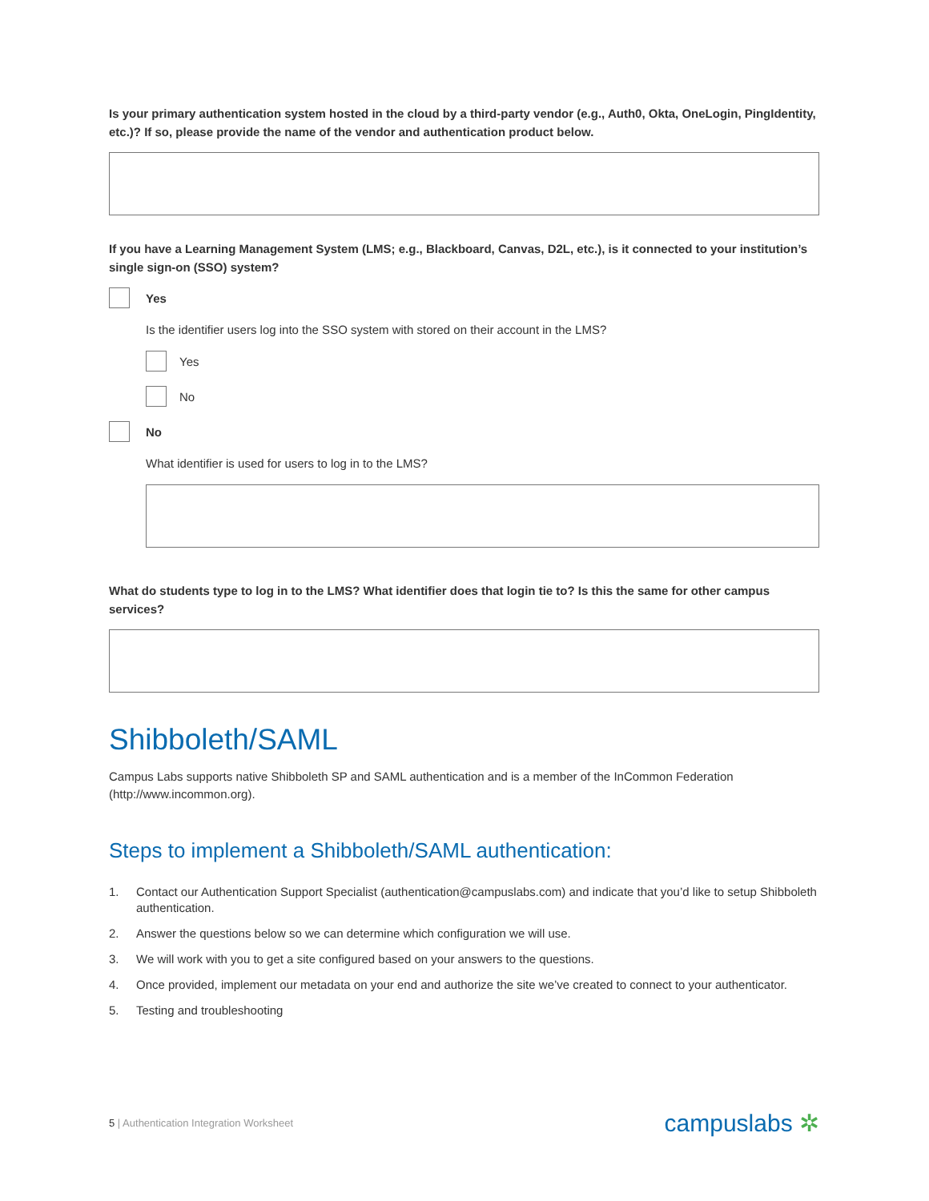Is your primary authentication system hosted in the cloud by a third-party vendor (e.g., Auth0, Okta, OneLogin, PingIdentity, etc.)? If so, please provide the name of the vendor and authentication product below.
If you have a Learning Management System (LMS; e.g., Blackboard, Canvas, D2L, etc.), is it connected to your institution’s single sign-on (SSO) system?
Yes
Is the identifier users log into the SSO system with stored on their account in the LMS?
Yes
No
No
What identifier is used for users to log in to the LMS?
What do students type to log in to the LMS? What identifier does that login tie to? Is this the same for other campus services?
Shibboleth/SAML
Campus Labs supports native Shibboleth SP and SAML authentication and is a member of the InCommon Federation (http://www.incommon.org).
Steps to implement a Shibboleth/SAML authentication:
1. Contact our Authentication Support Specialist (authentication@campuslabs.com) and indicate that you’d like to setup Shibboleth authentication.
2. Answer the questions below so we can determine which configuration we will use.
3. We will work with you to get a site configured based on your answers to the questions.
4. Once provided, implement our metadata on your end and authorize the site we’ve created to connect to your authenticator.
5. Testing and troubleshooting
5 | Authentication Integration Worksheet campuslabs ✲